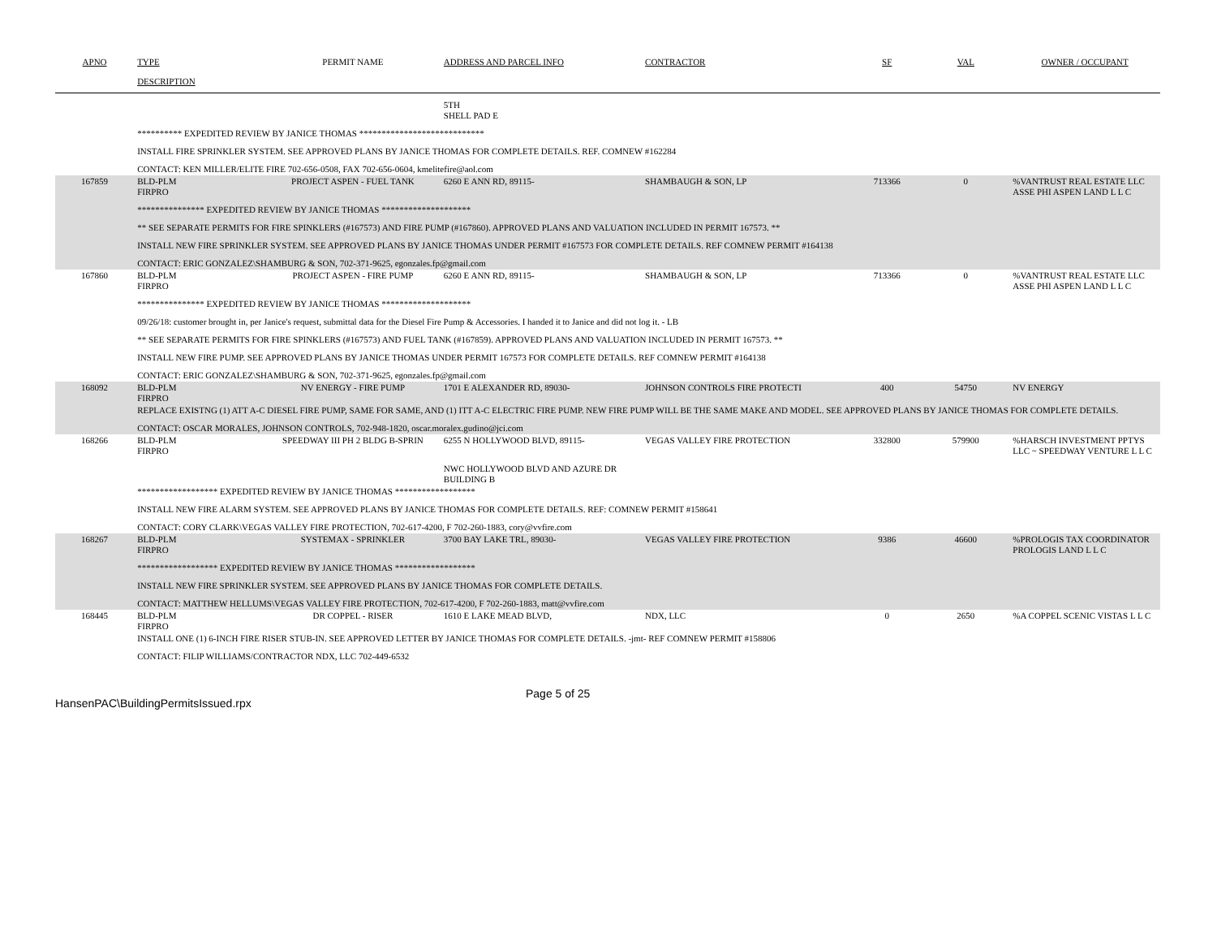| APNO | TYPE | PERMIT NAME | ADDRESS AND PARCEL INFO | CONTRACTOR | SF | VAL | OWNER / OCCUPANT |
| --- | --- | --- | --- | --- | --- | --- | --- |
| | DESCRIPTION | | | | | | |
| | | | 5TH SHELL PAD E | | | | |
| | ********** EXPEDITED REVIEW BY JANICE THOMAS **************************** | | | | | | |
| | INSTALL FIRE SPRINKLER SYSTEM. SEE APPROVED PLANS BY JANICE THOMAS FOR COMPLETE DETAILS. REF. COMNEW #162284 | | | | | | |
| | CONTACT: KEN MILLER/ELITE FIRE 702-656-0508, FAX 702-656-0604, kmelitefire@aol.com | | | | | | |
| 167859 | BLD-PLM FIRPRO | PROJECT ASPEN - FUEL TANK | 6260 E ANN RD, 89115- | SHAMBAUGH & SON, LP | 713366 | 0 | %VANTRUST REAL ESTATE LLC ASSE PHI ASPEN LAND L L C |
| | *************** EXPEDITED REVIEW BY JANICE THOMAS ******************** | | | | | | |
| | ** SEE SEPARATE PERMITS FOR FIRE SPINKLERS (#167573) AND FIRE PUMP (#167860). APPROVED PLANS AND VALUATION INCLUDED IN PERMIT 167573. ** | | | | | | |
| | INSTALL NEW FIRE SPRINKLER SYSTEM. SEE APPROVED PLANS BY JANICE THOMAS UNDER PERMIT #167573 FOR COMPLETE DETAILS. REF COMNEW PERMIT #164138 | | | | | | |
| | CONTACT: ERIC GONZALEZ\SHAMBURG & SON, 702-371-9625, egonzales.fp@gmail.com | | | | | | |
| 167860 | BLD-PLM FIRPRO | PROJECT ASPEN - FIRE PUMP | 6260 E ANN RD, 89115- | SHAMBAUGH & SON, LP | 713366 | 0 | %VANTRUST REAL ESTATE LLC ASSE PHI ASPEN LAND L L C |
| | *************** EXPEDITED REVIEW BY JANICE THOMAS ******************** | | | | | | |
| | 09/26/18: customer brought in, per Janice's request, submittal data for the Diesel Fire Pump & Accessories. I handed it to Janice and did not log it. - LB | | | | | | |
| | ** SEE SEPARATE PERMITS FOR FIRE SPINKLERS (#167573) AND FUEL TANK (#167859). APPROVED PLANS AND VALUATION INCLUDED IN PERMIT 167573. ** | | | | | | |
| | INSTALL NEW FIRE PUMP. SEE APPROVED PLANS BY JANICE THOMAS UNDER PERMIT 167573 FOR COMPLETE DETAILS. REF COMNEW PERMIT #164138 | | | | | | |
| | CONTACT: ERIC GONZALEZ\SHAMBURG & SON, 702-371-9625, egonzales.fp@gmail.com | | | | | | |
| 168092 | BLD-PLM FIRPRO | NV ENERGY - FIRE PUMP | 1701 E ALEXANDER RD, 89030- | JOHNSON CONTROLS FIRE PROTECTI | 400 | 54750 | NV ENERGY |
| | REPLACE EXISTNG (1) ATT A-C DIESEL FIRE PUMP, SAME FOR SAME, AND (1) ITT A-C ELECTRIC FIRE PUMP. NEW FIRE PUMP WILL BE THE SAME MAKE AND MODEL. SEE APPROVED PLANS BY JANICE THOMAS FOR COMPLETE DETAILS. | | | | | | |
| | CONTACT: OSCAR MORALES, JOHNSON CONTROLS, 702-948-1820, oscar.moralex.gudino@jci.com | | | | | | |
| 168266 | BLD-PLM FIRPRO | SPEEDWAY III PH 2 BLDG B-SPRIN | 6255 N HOLLYWOOD BLVD, 89115- | VEGAS VALLEY FIRE PROTECTION | 332800 | 579900 | %HARSCH INVESTMENT PPTYS LLC ~ SPEEDWAY VENTURE L L C |
| | | | NWC HOLLYWOOD BLVD AND AZURE DR BUILDING B | | | | |
| | ****************** EXPEDITED REVIEW BY JANICE THOMAS ****************** | | | | | | |
| | INSTALL NEW FIRE ALARM SYSTEM. SEE APPROVED PLANS BY JANICE THOMAS FOR COMPLETE DETAILS. REF: COMNEW PERMIT #158641 | | | | | | |
| | CONTACT: CORY CLARK\VEGAS VALLEY FIRE PROTECTION, 702-617-4200, F 702-260-1883, cory@vvfire.com | | | | | | |
| 168267 | BLD-PLM FIRPRO | SYSTEMAX - SPRINKLER | 3700 BAY LAKE TRL, 89030- | VEGAS VALLEY FIRE PROTECTION | 9386 | 46600 | %PROLOGIS TAX COORDINATOR PROLOGIS LAND L L C |
| | ****************** EXPEDITED REVIEW BY JANICE THOMAS ****************** | | | | | | |
| | INSTALL NEW FIRE SPRINKLER SYSTEM. SEE APPROVED PLANS BY JANICE THOMAS FOR COMPLETE DETAILS. | | | | | | |
| | CONTACT: MATTHEW HELLUMS\VEGAS VALLEY FIRE PROTECTION, 702-617-4200, F 702-260-1883, matt@vvfire.com | | | | | | |
| 168445 | BLD-PLM FIRPRO | DR COPPEL - RISER | 1610 E LAKE MEAD BLVD, | NDX, LLC | 0 | 2650 | %A COPPEL SCENIC VISTAS L L C |
| | INSTALL ONE (1) 6-INCH FIRE RISER STUB-IN. SEE APPROVED LETTER BY JANICE THOMAS FOR COMPLETE DETAILS. -jmt- REF COMNEW PERMIT #158806 | | | | | | |
| | CONTACT: FILIP WILLIAMS/CONTRACTOR NDX, LLC 702-449-6532 | | | | | | |
HansenPAC\BuildingPermitsIssued.rpx
Page 5 of 25